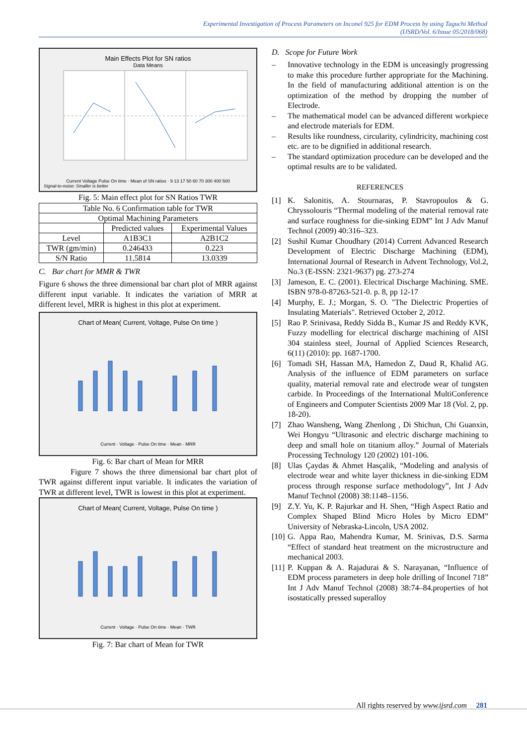Experimental Investigation of Process Parameters on Inconel 925 for EDM Process by using Taguchi Method
(IJSRD/Vol. 6/Issue 05/2018/068)
Main Effects Plot for SN ratios
Data Means
Current Voltage Pulse On time · Mean of SN ratios · 9 13 17 50 60 70 300 400 500
Signal-to-noise: Smaller is better
Fig. 5: Main effect plot for SN Ratios TWR
| Table No. 6 Confirmation table for TWR | | |
| --- | --- | --- |
| Optimal Machining Parameters | | |
| | Predicted values | Experimental Values |
| Level | A1B3C1 | A2B1C2 |
| TWR (gm/min) | 0.246433 | 0.223 |
| S/N Ratio | 11.5814 | 13.0339 |
C. Bar chart for MMR & TWR
Figure 6 shows the three dimensional bar chart plot of MRR against different input variable. It indicates the variation of MRR at different level, MRR is highest in this plot at experiment.
Chart of Mean( Current, Voltage, Pulse On time )
Current · Voltage · Pulse On time · Mean · MRR
Fig. 6: Bar chart of Mean for MRR
Figure 7 shows the three dimensional bar chart plot of TWR against different input variable. It indicates the variation of TWR at different level, TWR is lowest in this plot at experiment.
Chart of Mean( Current, Voltage, Pulse On time )
Current · Voltage · Pulse On time · Mean · TWR
Fig. 7: Bar chart of Mean for TWR
D. Scope for Future Work
–
Innovative technology in the EDM is unceasingly progressing to make this procedure further appropriate for the Machining. In the field of manufacturing additional attention is on the optimization of the method by dropping the number of Electrode.
–
The mathematical model can be advanced different workpiece and electrode materials for EDM.
–
Results like roundness, circularity, cylindricity, machining cost etc. are to be dignified in additional research.
–
The standard optimization procedure can be developed and the optimal results are to be validated.
REFERENCES
[1] K. Salonitis, A. Stournaras, P. Stavropoulos & G. Chryssolouris “Thermal modeling of the material removal rate and surface roughness for die-sinking EDM” Int J Adv Manuf Technol (2009) 40:316–323.
[2] Sushil Kumar Choudhary (2014) Current Advanced Research Development of Electric Discharge Machining (EDM), International Journal of Research in Advent Technology, Vol.2, No.3 (E-ISSN: 2321-9637) pg. 273-274
[3] Jameson, E. C. (2001). Electrical Discharge Machining. SME. ISBN 978-0-87263-521-0. p. 8, pp 12-17
[4] Murphy, E. J.; Morgan, S. O. "The Dielectric Properties of Insulating Materials". Retrieved October 2, 2012.
[5] Rao P. Srinivasa, Reddy Sidda B., Kumar JS and Reddy KVK, Fuzzy modelling for electrical discharge machining of AISI 304 stainless steel, Journal of Applied Sciences Research, 6(11) (2010): pp. 1687-1700.
[6] Tomadi SH, Hassan MA, Hamedon Z, Daud R, Khalid AG. Analysis of the influence of EDM parameters on surface quality, material removal rate and electrode wear of tungsten carbide. In Proceedings of the International MultiConference of Engineers and Computer Scientists 2009 Mar 18 (Vol. 2, pp. 18-20).
[7] Zhao Wansheng, Wang Zhenlong , Di Shichun, Chi Guanxin, Wei Hongyu “Ultrasonic and electric discharge machining to deep and small hole on titanium alloy.” Journal of Materials Processing Technology 120 (2002) 101-106.
[8] Ulas Çaydas & Ahmet Hasçalik, “Modeling and analysis of electrode wear and white layer thickness in die-sinking EDM process through response surface methodology”, Int J Adv Manuf Technol (2008) 38:1148–1156.
[9] Z.Y. Yu, K. P. Rajurkar and H. Shen, “High Aspect Ratio and Complex Shaped Blind Micro Holes by Micro EDM” University of Nebraska-Lincoln, USA 2002.
[10]
G. Appa Rao, Mahendra Kumar, M. Srinivas, D.S. Sarma “Effect of standard heat treatment on the microstructure and mechanical 2003.
[11]
P. Kuppan & A. Rajadurai & S. Narayanan, “Influence of EDM process parameters in deep hole drilling of Inconel 718” Int J Adv Manuf Technol (2008) 38:74–84.properties of hot isostatically pressed superalloy
All rights reserved by www.ijsrd.com 281